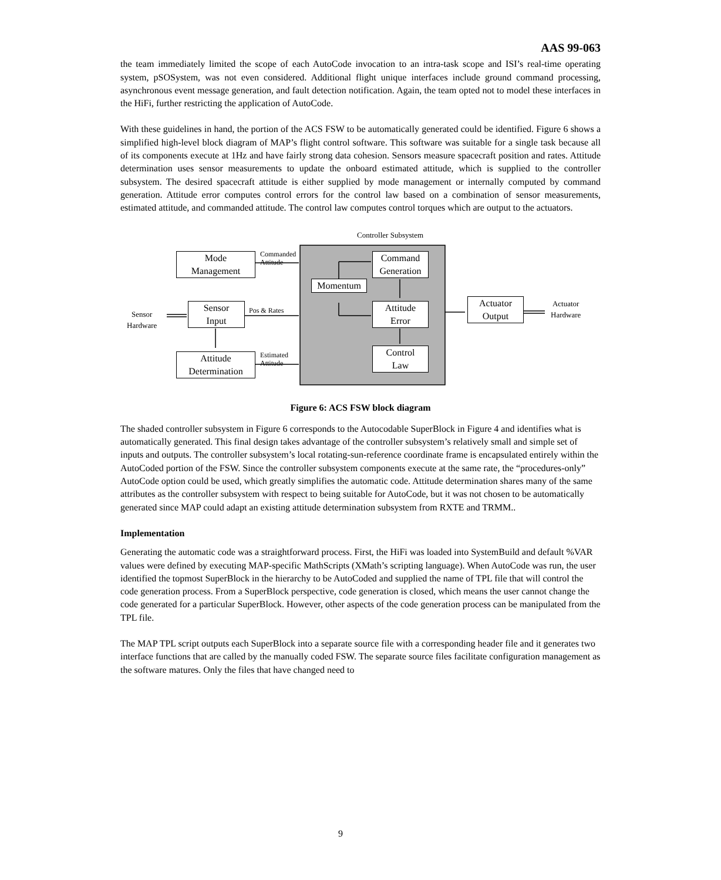AAS 99-063
the team immediately limited the scope of each AutoCode invocation to an intra-task scope and ISI’s real-time operating system, pSOSystem, was not even considered. Additional flight unique interfaces include ground command processing, asynchronous event message generation, and fault detection notification. Again, the team opted not to model these interfaces in the HiFi, further restricting the application of AutoCode.
With these guidelines in hand, the portion of the ACS FSW to be automatically generated could be identified. Figure 6 shows a simplified high-level block diagram of MAP’s flight control software. This software was suitable for a single task because all of its components execute at 1Hz and have fairly strong data cohesion. Sensors measure spacecraft position and rates. Attitude determination uses sensor measurements to update the onboard estimated attitude, which is supplied to the controller subsystem. The desired spacecraft attitude is either supplied by mode management or internally computed by command generation. Attitude error computes control errors for the control law based on a combination of sensor measurements, estimated attitude, and commanded attitude. The control law computes control torques which are output to the actuators.
Controller Subsystem
Mode
Management
Commanded
Attitude
Command
Generation
Momentum
Sensor
Hardware
Sensor
Input
Pos & Rates
Attitude
Error
Actuator
Output
Actuator
Hardware
Attitude
Determination
Estimated
Attitude
Control
Law
Figure 6: ACS FSW block diagram
The shaded controller subsystem in Figure 6 corresponds to the Autocodable SuperBlock in Figure 4 and identifies what is automatically generated. This final design takes advantage of the controller subsystem’s relatively small and simple set of inputs and outputs. The controller subsystem’s local rotating-sun-reference coordinate frame is encapsulated entirely within the AutoCoded portion of the FSW. Since the controller subsystem components execute at the same rate, the “procedures-only” AutoCode option could be used, which greatly simplifies the automatic code. Attitude determination shares many of the same attributes as the controller subsystem with respect to being suitable for AutoCode, but it was not chosen to be automatically generated since MAP could adapt an existing attitude determination subsystem from RXTE and TRMM..
Implementation
Generating the automatic code was a straightforward process. First, the HiFi was loaded into SystemBuild and default %VAR values were defined by executing MAP-specific MathScripts (XMath’s scripting language). When AutoCode was run, the user identified the topmost SuperBlock in the hierarchy to be AutoCoded and supplied the name of TPL file that will control the code generation process. From a SuperBlock perspective, code generation is closed, which means the user cannot change the code generated for a particular SuperBlock. However, other aspects of the code generation process can be manipulated from the TPL file.
The MAP TPL script outputs each SuperBlock into a separate source file with a corresponding header file and it generates two interface functions that are called by the manually coded FSW. The separate source files facilitate configuration management as the software matures. Only the files that have changed need to
9